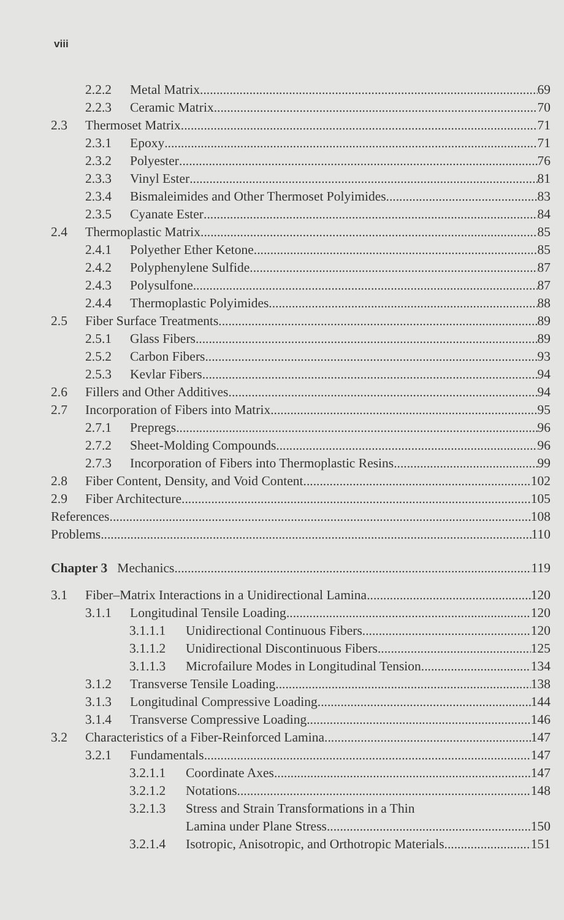viii
2.2.2 Metal Matrix 69
2.2.3 Ceramic Matrix 70
2.3 Thermoset Matrix 71
2.3.1 Epoxy 71
2.3.2 Polyester 76
2.3.3 Vinyl Ester 81
2.3.4 Bismaleimides and Other Thermoset Polyimides 83
2.3.5 Cyanate Ester 84
2.4 Thermoplastic Matrix 85
2.4.1 Polyether Ether Ketone 85
2.4.2 Polyphenylene Sulfide 87
2.4.3 Polysulfone 87
2.4.4 Thermoplastic Polyimides 88
2.5 Fiber Surface Treatments 89
2.5.1 Glass Fibers 89
2.5.2 Carbon Fibers 93
2.5.3 Kevlar Fibers 94
2.6 Fillers and Other Additives 94
2.7 Incorporation of Fibers into Matrix 95
2.7.1 Prepregs 96
2.7.2 Sheet-Molding Compounds 96
2.7.3 Incorporation of Fibers into Thermoplastic Resins 99
2.8 Fiber Content, Density, and Void Content 102
2.9 Fiber Architecture 105
References 108
Problems 110
Chapter 3 Mechanics 119
3.1 Fiber–Matrix Interactions in a Unidirectional Lamina 120
3.1.1 Longitudinal Tensile Loading 120
3.1.1.1 Unidirectional Continuous Fibers 120
3.1.1.2 Unidirectional Discontinuous Fibers 125
3.1.1.3 Microfailure Modes in Longitudinal Tension 134
3.1.2 Transverse Tensile Loading 138
3.1.3 Longitudinal Compressive Loading 144
3.1.4 Transverse Compressive Loading 146
3.2 Characteristics of a Fiber-Reinforced Lamina 147
3.2.1 Fundamentals 147
3.2.1.1 Coordinate Axes 147
3.2.1.2 Notations 148
3.2.1.3 Stress and Strain Transformations in a Thin
Lamina under Plane Stress 150
3.2.1.4 Isotropic, Anisotropic, and Orthotropic Materials 151